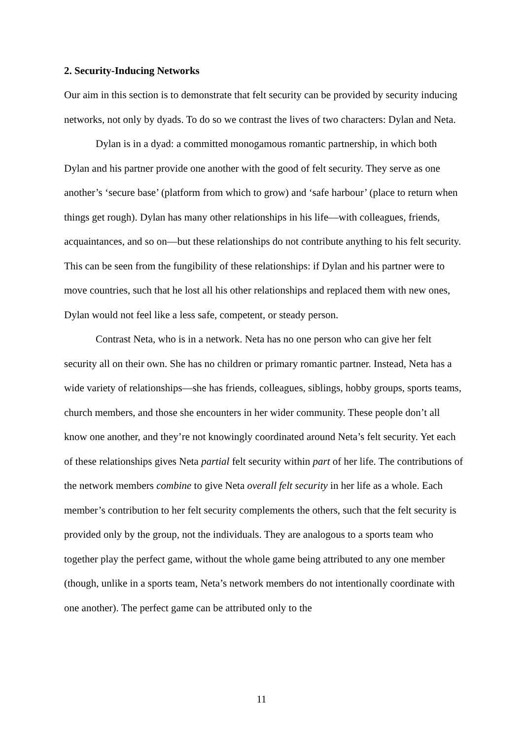2. Security-Inducing Networks
Our aim in this section is to demonstrate that felt security can be provided by security inducing networks, not only by dyads. To do so we contrast the lives of two characters: Dylan and Neta.
Dylan is in a dyad: a committed monogamous romantic partnership, in which both Dylan and his partner provide one another with the good of felt security. They serve as one another’s ‘secure base’ (platform from which to grow) and ‘safe harbour’ (place to return when things get rough). Dylan has many other relationships in his life—with colleagues, friends, acquaintances, and so on—but these relationships do not contribute anything to his felt security. This can be seen from the fungibility of these relationships: if Dylan and his partner were to move countries, such that he lost all his other relationships and replaced them with new ones, Dylan would not feel like a less safe, competent, or steady person.
Contrast Neta, who is in a network. Neta has no one person who can give her felt security all on their own. She has no children or primary romantic partner. Instead, Neta has a wide variety of relationships—she has friends, colleagues, siblings, hobby groups, sports teams, church members, and those she encounters in her wider community. These people don’t all know one another, and they’re not knowingly coordinated around Neta’s felt security. Yet each of these relationships gives Neta partial felt security within part of her life. The contributions of the network members combine to give Neta overall felt security in her life as a whole. Each member’s contribution to her felt security complements the others, such that the felt security is provided only by the group, not the individuals. They are analogous to a sports team who together play the perfect game, without the whole game being attributed to any one member (though, unlike in a sports team, Neta’s network members do not intentionally coordinate with one another). The perfect game can be attributed only to the
11